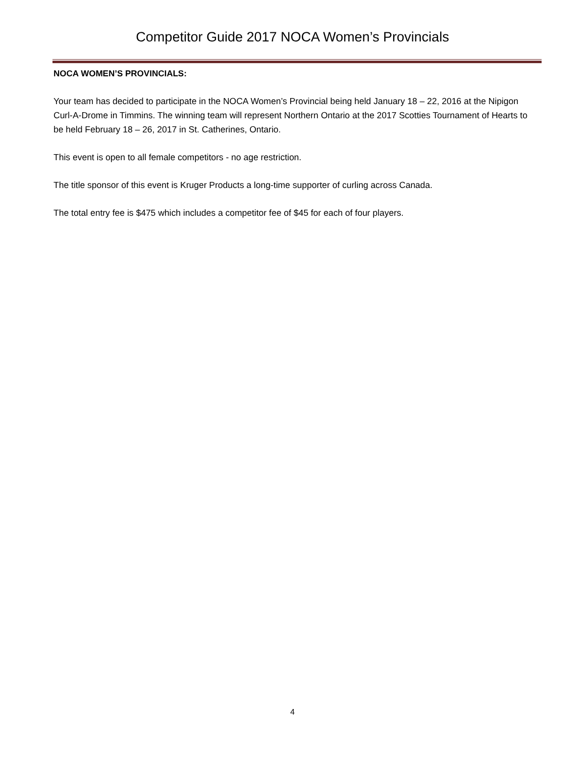Competitor Guide 2017 NOCA Women’s Provincials
NOCA WOMEN’S PROVINCIALS:
Your team has decided to participate in the NOCA Women’s Provincial being held January 18 – 22, 2016 at the Nipigon Curl-A-Drome in Timmins. The winning team will represent Northern Ontario at the 2017 Scotties Tournament of Hearts to be held February 18 – 26, 2017 in St. Catherines, Ontario.
This event is open to all female competitors - no age restriction.
The title sponsor of this event is Kruger Products a long-time supporter of curling across Canada.
The total entry fee is $475 which includes a competitor fee of $45 for each of four players.
4